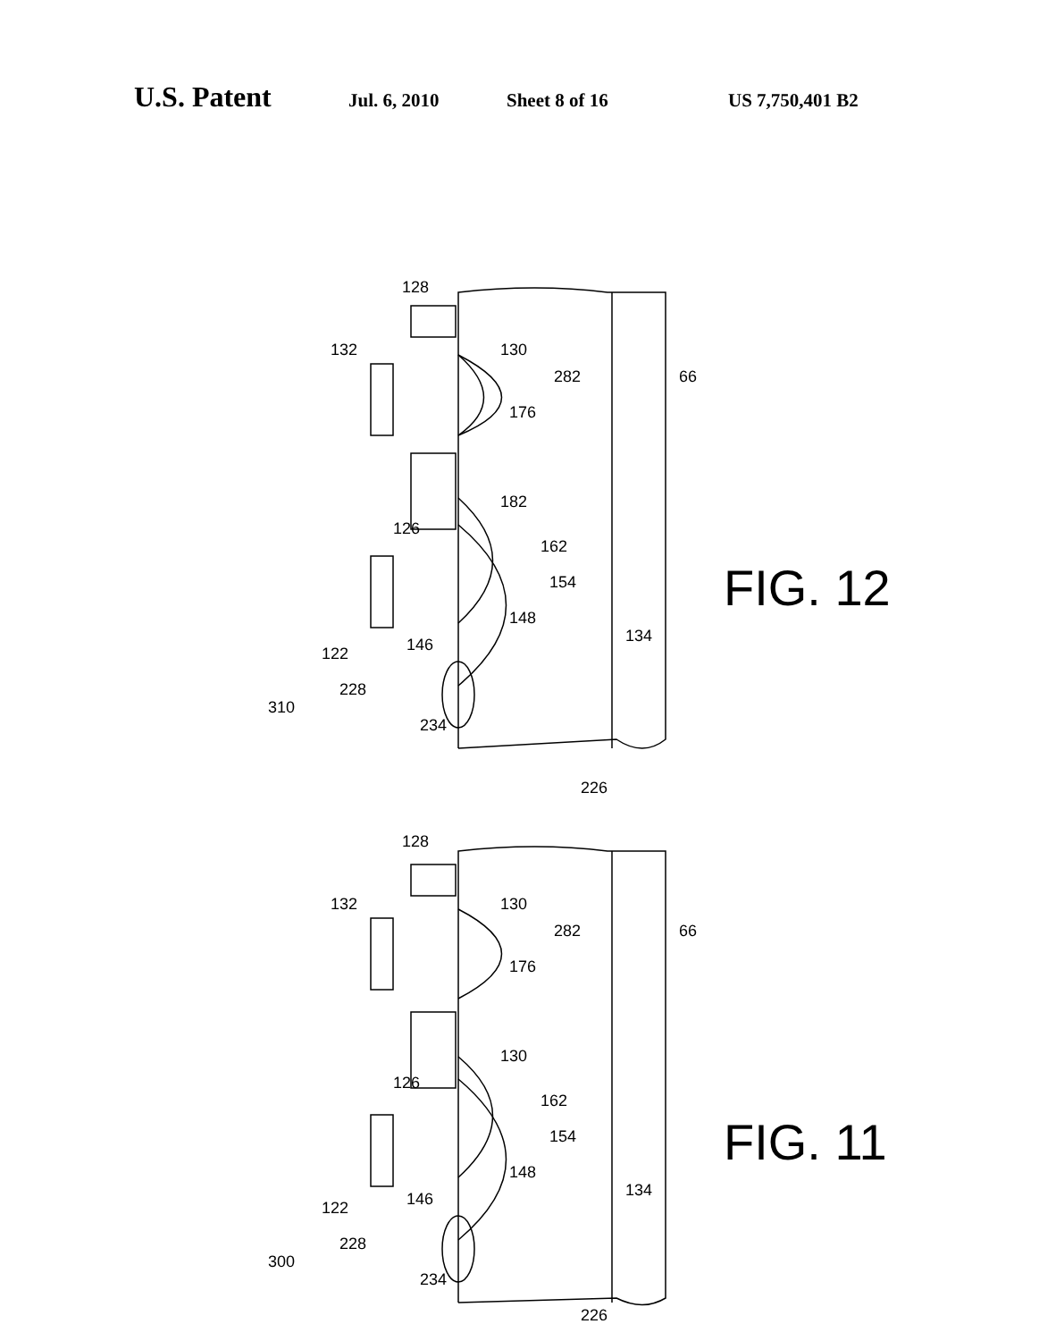U.S. Patent Jul. 6, 2010 Sheet 8 of 16 US 7,750,401 B2
310
122
132
128
130
282
176
182
126
162
154
148
146
228
234
134
66
226
FIG. 12
300
122
132
128
130
282
176
130
126
162
154
148
146
228
234
134
66
226
FIG. 11